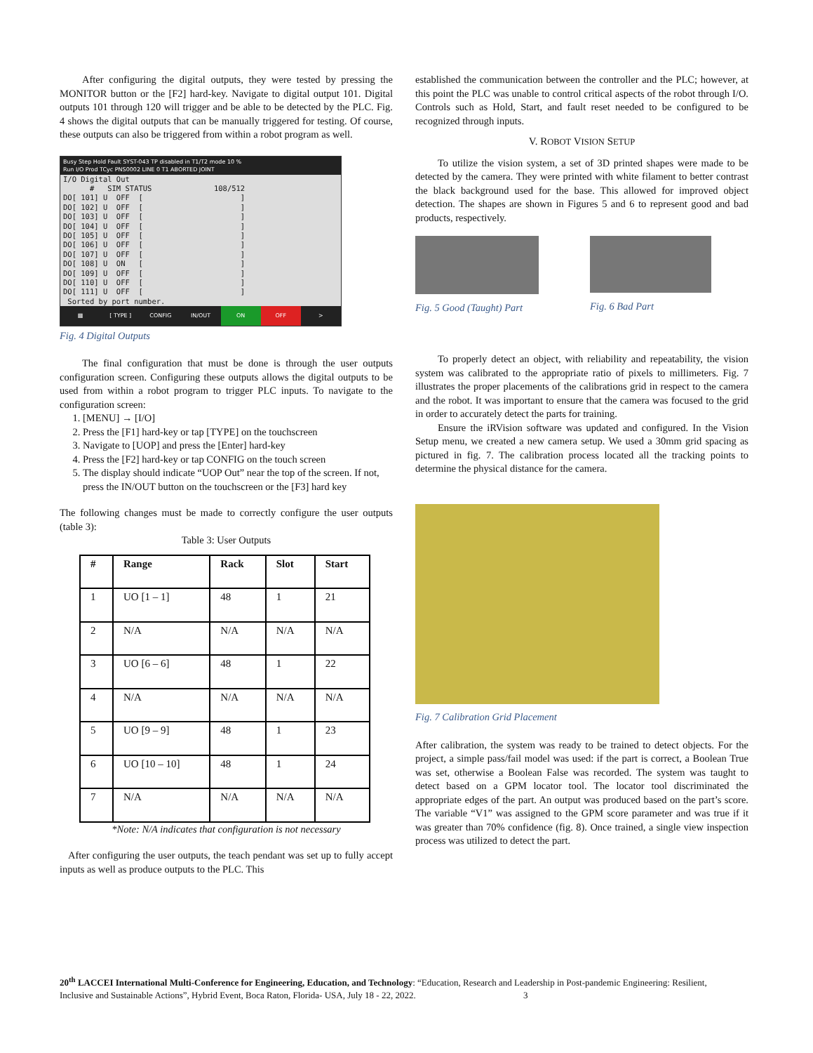After configuring the digital outputs, they were tested by pressing the MONITOR button or the [F2] hard-key. Navigate to digital output 101. Digital outputs 101 through 120 will trigger and be able to be detected by the PLC. Fig. 4 shows the digital outputs that can be manually triggered for testing. Of course, these outputs can also be triggered from within a robot program as well.
Busy Step Hold Fault SYST-043 TP disabled in T1/T2 mode 10 %
Run I/O Prod TCyc PNS0002 LINE 0 T1 ABORTED JOINT
I/O Digital Out
      #   SIM STATUS              108/512
DO[ 101] U  OFF  [                      ]
DO[ 102] U  OFF  [                      ]
DO[ 103] U  OFF  [                      ]
DO[ 104] U  OFF  [                      ]
DO[ 105] U  OFF  [                      ]
DO[ 106] U  OFF  [                      ]
DO[ 107] U  OFF  [                      ]
DO[ 108] U  ON   [                      ]
DO[ 109] U  OFF  [                      ]
DO[ 110] U  OFF  [                      ]
DO[ 111] U  OFF  [                      ]
 Sorted by port number.
▦ [ TYPE ] CONFIG IN/OUT ON OFF >
Fig. 4 Digital Outputs
The final configuration that must be done is through the user outputs configuration screen. Configuring these outputs allows the digital outputs to be used from within a robot program to trigger PLC inputs. To navigate to the configuration screen:
1. [MENU] → [I/O]
2. Press the [F1] hard-key or tap [TYPE] on the touchscreen
3. Navigate to [UOP] and press the [Enter] hard-key
4. Press the [F2] hard-key or tap CONFIG on the touch screen
5. The display should indicate “UOP Out” near the top of the screen. If not, press the IN/OUT button on the touchscreen or the [F3] hard key
The following changes must be made to correctly configure the user outputs (table 3):
Table 3: User Outputs
| # | Range | Rack | Slot | Start |
| --- | --- | --- | --- | --- |
| 1 | UO [1 – 1] | 48 | 1 | 21 |
| 2 | N/A | N/A | N/A | N/A |
| 3 | UO [6 – 6] | 48 | 1 | 22 |
| 4 | N/A | N/A | N/A | N/A |
| 5 | UO [9 – 9] | 48 | 1 | 23 |
| 6 | UO [10 – 10] | 48 | 1 | 24 |
| 7 | N/A | N/A | N/A | N/A |
*Note: N/A indicates that configuration is not necessary
After configuring the user outputs, the teach pendant was set up to fully accept inputs as well as produce outputs to the PLC. This
established the communication between the controller and the PLC; however, at this point the PLC was unable to control critical aspects of the robot through I/O. Controls such as Hold, Start, and fault reset needed to be configured to be recognized through inputs.
V. ROBOT VISION SETUP
To utilize the vision system, a set of 3D printed shapes were made to be detected by the camera. They were printed with white filament to better contrast the black background used for the base. This allowed for improved object detection. The shapes are shown in Figures 5 and 6 to represent good and bad products, respectively.
Fig. 5 Good (Taught) Part Fig. 6 Bad Part
To properly detect an object, with reliability and repeatability, the vision system was calibrated to the appropriate ratio of pixels to millimeters. Fig. 7 illustrates the proper placements of the calibrations grid in respect to the camera and the robot. It was important to ensure that the camera was focused to the grid in order to accurately detect the parts for training.
Ensure the iRVision software was updated and configured. In the Vision Setup menu, we created a new camera setup. We used a 30mm grid spacing as pictured in fig. 7. The calibration process located all the tracking points to determine the physical distance for the camera.
Fig. 7 Calibration Grid Placement
After calibration, the system was ready to be trained to detect objects. For the project, a simple pass/fail model was used: if the part is correct, a Boolean True was set, otherwise a Boolean False was recorded. The system was taught to detect based on a GPM locator tool. The locator tool discriminated the appropriate edges of the part. An output was produced based on the part’s score. The variable “V1” was assigned to the GPM score parameter and was true if it was greater than 70% confidence (fig. 8). Once trained, a single view inspection process was utilized to detect the part.
20<sup>th</sup> LACCEI International Multi-Conference for Engineering, Education, and Technology: “Education, Research and Leadership in Post-pandemic Engineering: Resilient, Inclusive and Sustainable Actions”, Hybrid Event, Boca Raton, Florida- USA, July 18 - 22, 2022. 3